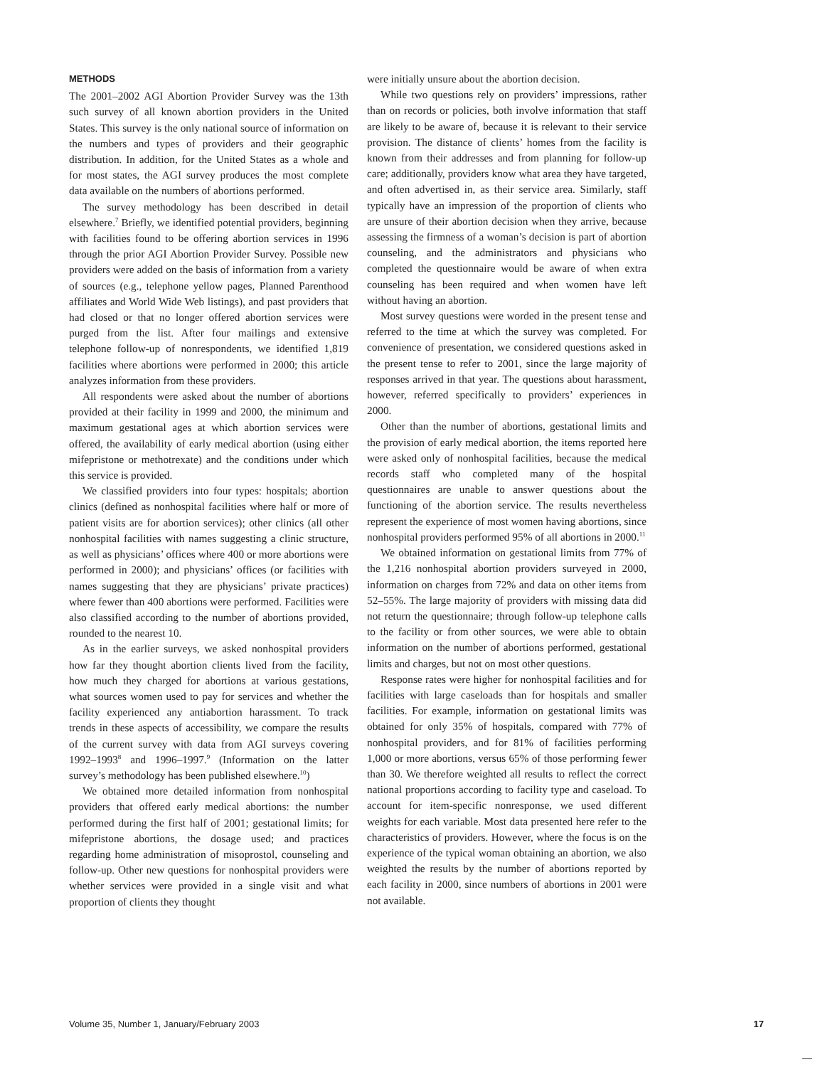METHODS
The 2001–2002 AGI Abortion Provider Survey was the 13th such survey of all known abortion providers in the United States. This survey is the only national source of information on the numbers and types of providers and their geographic distribution. In addition, for the United States as a whole and for most states, the AGI survey produces the most complete data available on the numbers of abortions performed.
The survey methodology has been described in detail elsewhere.<sup>7</sup> Briefly, we identified potential providers, beginning with facilities found to be offering abortion services in 1996 through the prior AGI Abortion Provider Survey. Possible new providers were added on the basis of information from a variety of sources (e.g., telephone yellow pages, Planned Parenthood affiliates and World Wide Web listings), and past providers that had closed or that no longer offered abortion services were purged from the list. After four mailings and extensive telephone follow-up of nonrespondents, we identified 1,819 facilities where abortions were performed in 2000; this article analyzes information from these providers.
All respondents were asked about the number of abortions provided at their facility in 1999 and 2000, the minimum and maximum gestational ages at which abortion services were offered, the availability of early medical abortion (using either mifepristone or methotrexate) and the conditions under which this service is provided.
We classified providers into four types: hospitals; abortion clinics (defined as nonhospital facilities where half or more of patient visits are for abortion services); other clinics (all other nonhospital facilities with names suggesting a clinic structure, as well as physicians’ offices where 400 or more abortions were performed in 2000); and physicians’ offices (or facilities with names suggesting that they are physicians’ private practices) where fewer than 400 abortions were performed. Facilities were also classified according to the number of abortions provided, rounded to the nearest 10.
As in the earlier surveys, we asked nonhospital providers how far they thought abortion clients lived from the facility, how much they charged for abortions at various gestations, what sources women used to pay for services and whether the facility experienced any antiabortion harassment. To track trends in these aspects of accessibility, we compare the results of the current survey with data from AGI surveys covering 1992–1993<sup>8</sup> and 1996–1997.<sup>9</sup> (Information on the latter survey’s methodology has been published elsewhere.<sup>10</sup>)
We obtained more detailed information from nonhospital providers that offered early medical abortions: the number performed during the first half of 2001; gestational limits; for mifepristone abortions, the dosage used; and practices regarding home administration of misoprostol, counseling and follow-up. Other new questions for nonhospital providers were whether services were provided in a single visit and what proportion of clients they thought
were initially unsure about the abortion decision.
While two questions rely on providers’ impressions, rather than on records or policies, both involve information that staff are likely to be aware of, because it is relevant to their service provision. The distance of clients’ homes from the facility is known from their addresses and from planning for follow-up care; additionally, providers know what area they have targeted, and often advertised in, as their service area. Similarly, staff typically have an impression of the proportion of clients who are unsure of their abortion decision when they arrive, because assessing the firmness of a woman’s decision is part of abortion counseling, and the administrators and physicians who completed the questionnaire would be aware of when extra counseling has been required and when women have left without having an abortion.
Most survey questions were worded in the present tense and referred to the time at which the survey was completed. For convenience of presentation, we considered questions asked in the present tense to refer to 2001, since the large majority of responses arrived in that year. The questions about harassment, however, referred specifically to providers’ experiences in 2000.
Other than the number of abortions, gestational limits and the provision of early medical abortion, the items reported here were asked only of nonhospital facilities, because the medical records staff who completed many of the hospital questionnaires are unable to answer questions about the functioning of the abortion service. The results nevertheless represent the experience of most women having abortions, since nonhospital providers performed 95% of all abortions in 2000.<sup>11</sup>
We obtained information on gestational limits from 77% of the 1,216 nonhospital abortion providers surveyed in 2000, information on charges from 72% and data on other items from 52–55%. The large majority of providers with missing data did not return the questionnaire; through follow-up telephone calls to the facility or from other sources, we were able to obtain information on the number of abortions performed, gestational limits and charges, but not on most other questions.
Response rates were higher for nonhospital facilities and for facilities with large caseloads than for hospitals and smaller facilities. For example, information on gestational limits was obtained for only 35% of hospitals, compared with 77% of nonhospital providers, and for 81% of facilities performing 1,000 or more abortions, versus 65% of those performing fewer than 30. We therefore weighted all results to reflect the correct national proportions according to facility type and caseload. To account for item-specific nonresponse, we used different weights for each variable. Most data presented here refer to the characteristics of providers. However, where the focus is on the experience of the typical woman obtaining an abortion, we also weighted the results by the number of abortions reported by each facility in 2000, since numbers of abortions in 2001 were not available.
Volume 35, Number 1, January/February 2003 17